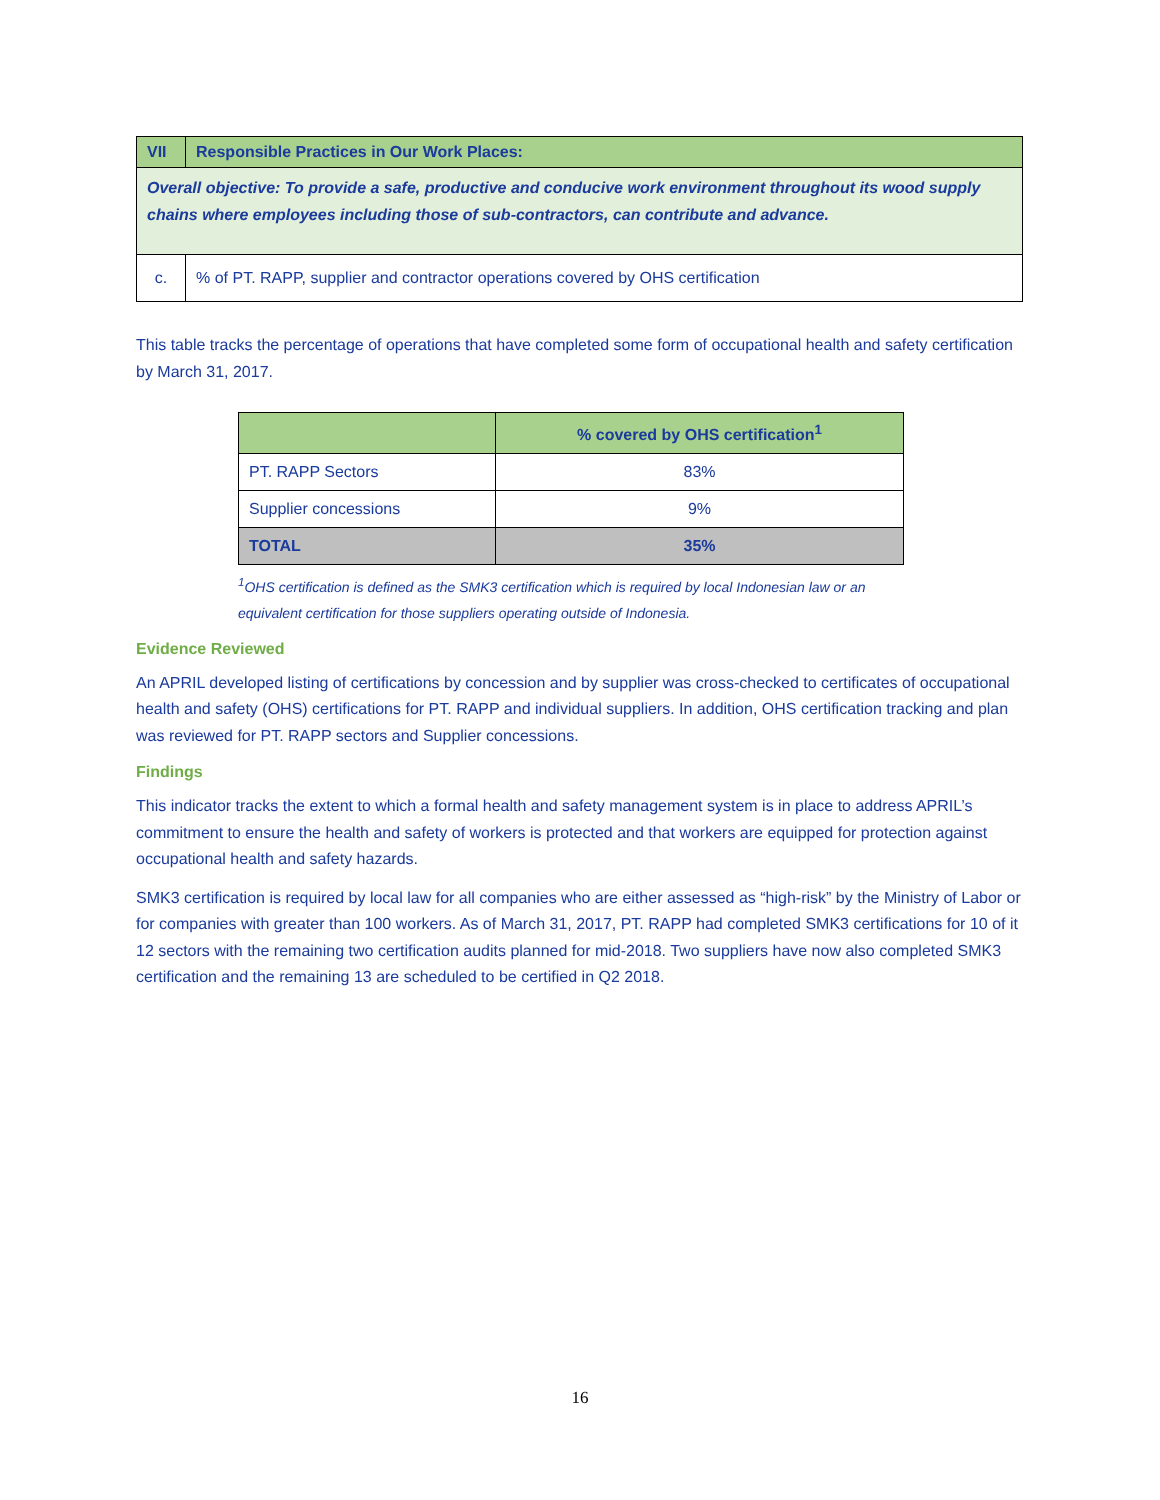| VII | Responsible Practices in Our Work Places: |
| Overall objective: To provide a safe, productive and conducive work environment throughout its wood supply chains where employees including those of sub-contractors, can contribute and advance. | |
| c. | % of PT. RAPP, supplier and contractor operations covered by OHS certification |
This table tracks the percentage of operations that have completed some form of occupational health and safety certification by March 31, 2017.
| | % covered by OHS certification<sup>1</sup> |
| --- | --- |
| PT. RAPP Sectors | 83% |
| Supplier concessions | 9% |
| TOTAL | 35% |
<sup>1</sup> OHS certification is defined as the SMK3 certification which is required by local Indonesian law or an equivalent certification for those suppliers operating outside of Indonesia.
Evidence Reviewed
An APRIL developed listing of certifications by concession and by supplier was cross-checked to certificates of occupational health and safety (OHS) certifications for PT. RAPP and individual suppliers. In addition, OHS certification tracking and plan was reviewed for PT. RAPP sectors and Supplier concessions.
Findings
This indicator tracks the extent to which a formal health and safety management system is in place to address APRIL’s commitment to ensure the health and safety of workers is protected and that workers are equipped for protection against occupational health and safety hazards.
SMK3 certification is required by local law for all companies who are either assessed as “high-risk” by the Ministry of Labor or for companies with greater than 100 workers. As of March 31, 2017, PT. RAPP had completed SMK3 certifications for 10 of it 12 sectors with the remaining two certification audits planned for mid-2018. Two suppliers have now also completed SMK3 certification and the remaining 13 are scheduled to be certified in Q2 2018.
16